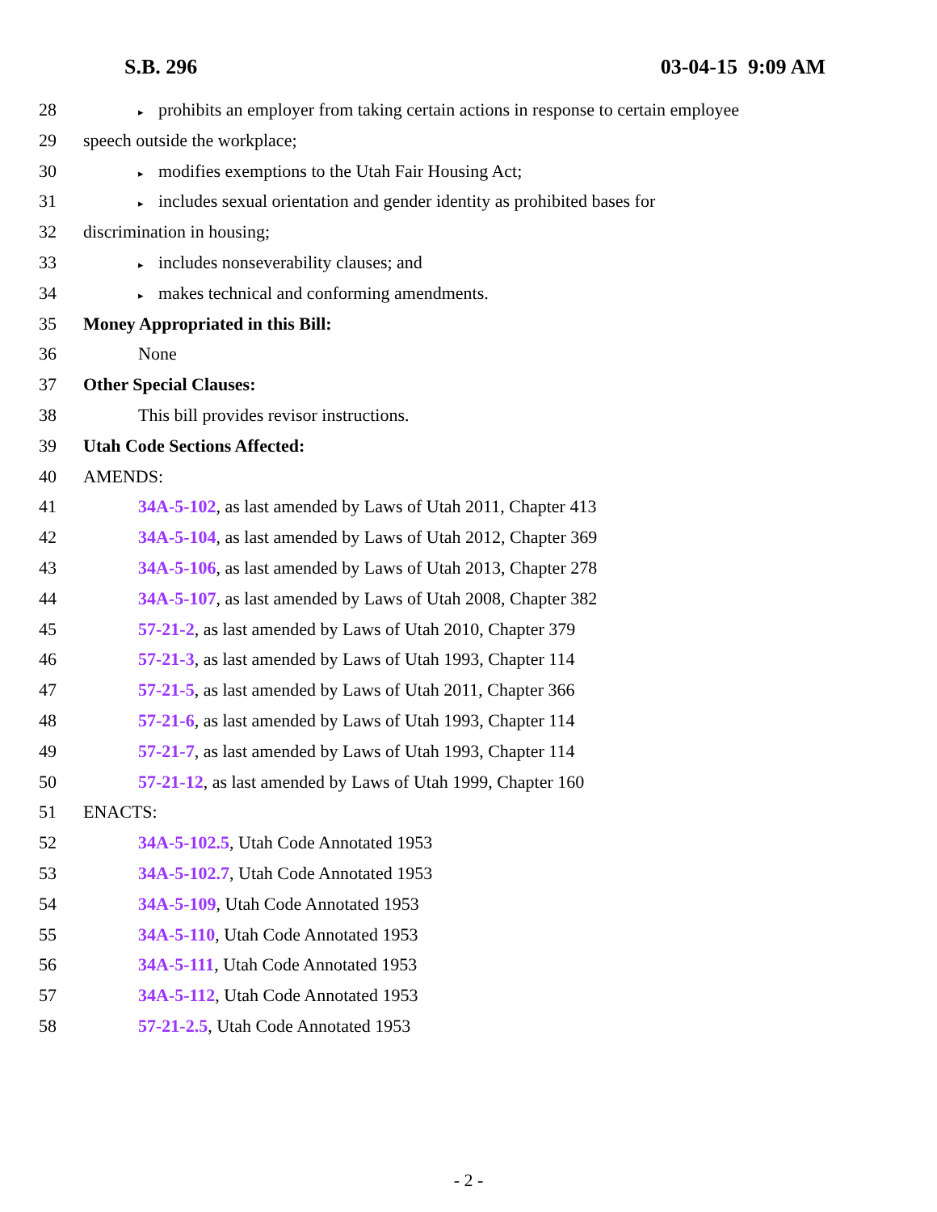S.B. 296 03-04-15 9:09 AM
28 ▸ prohibits an employer from taking certain actions in response to certain employee
29 speech outside the workplace;
30 ▸ modifies exemptions to the Utah Fair Housing Act;
31 ▸ includes sexual orientation and gender identity as prohibited bases for
32 discrimination in housing;
33 ▸ includes nonseverability clauses; and
34 ▸ makes technical and conforming amendments.
35 Money Appropriated in this Bill:
36 None
37 Other Special Clauses:
38 This bill provides revisor instructions.
39 Utah Code Sections Affected:
40 AMENDS:
41 34A-5-102, as last amended by Laws of Utah 2011, Chapter 413
42 34A-5-104, as last amended by Laws of Utah 2012, Chapter 369
43 34A-5-106, as last amended by Laws of Utah 2013, Chapter 278
44 34A-5-107, as last amended by Laws of Utah 2008, Chapter 382
45 57-21-2, as last amended by Laws of Utah 2010, Chapter 379
46 57-21-3, as last amended by Laws of Utah 1993, Chapter 114
47 57-21-5, as last amended by Laws of Utah 2011, Chapter 366
48 57-21-6, as last amended by Laws of Utah 1993, Chapter 114
49 57-21-7, as last amended by Laws of Utah 1993, Chapter 114
50 57-21-12, as last amended by Laws of Utah 1999, Chapter 160
51 ENACTS:
52 34A-5-102.5, Utah Code Annotated 1953
53 34A-5-102.7, Utah Code Annotated 1953
54 34A-5-109, Utah Code Annotated 1953
55 34A-5-110, Utah Code Annotated 1953
56 34A-5-111, Utah Code Annotated 1953
57 34A-5-112, Utah Code Annotated 1953
58 57-21-2.5, Utah Code Annotated 1953
- 2 -